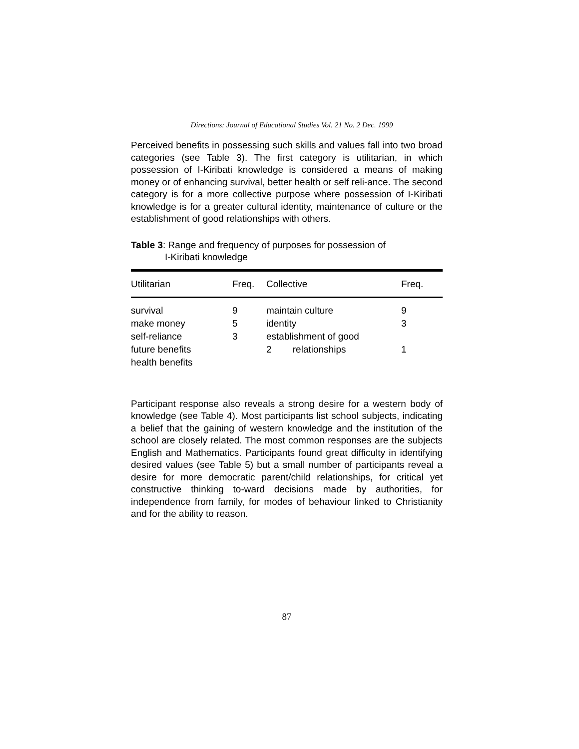Directions: Journal of Educational Studies Vol. 21 No. 2 Dec. 1999
Perceived benefits in possessing such skills and values fall into two broad categories (see Table 3). The first category is utilitarian, in which possession of I-Kiribati knowledge is considered a means of making money or of enhancing survival, better health or self reli-ance. The second category is for a more collective purpose where possession of I-Kiribati knowledge is for a greater cultural identity, maintenance of culture or the establishment of good relationships with others.
Table 3: Range and frequency of purposes for possession of
I-Kiribati knowledge
| Utilitarian | Freq. | Collective | Freq. |
| --- | --- | --- | --- |
| survival | 9 | maintain culture | 9 |
| make money | 5 | identity | 3 |
| self-reliance | 3 | establishment of good | |
| future benefits | | 2 relationships | 1 |
| health benefits | | | |
Participant response also reveals a strong desire for a western body of knowledge (see Table 4). Most participants list school subjects, indicating a belief that the gaining of western knowledge and the institution of the school are closely related. The most common responses are the subjects English and Mathematics. Participants found great difficulty in identifying desired values (see Table 5) but a small number of participants reveal a desire for more democratic parent/child relationships, for critical yet constructive thinking to-ward decisions made by authorities, for independence from family, for modes of behaviour linked to Christianity and for the ability to reason.
87